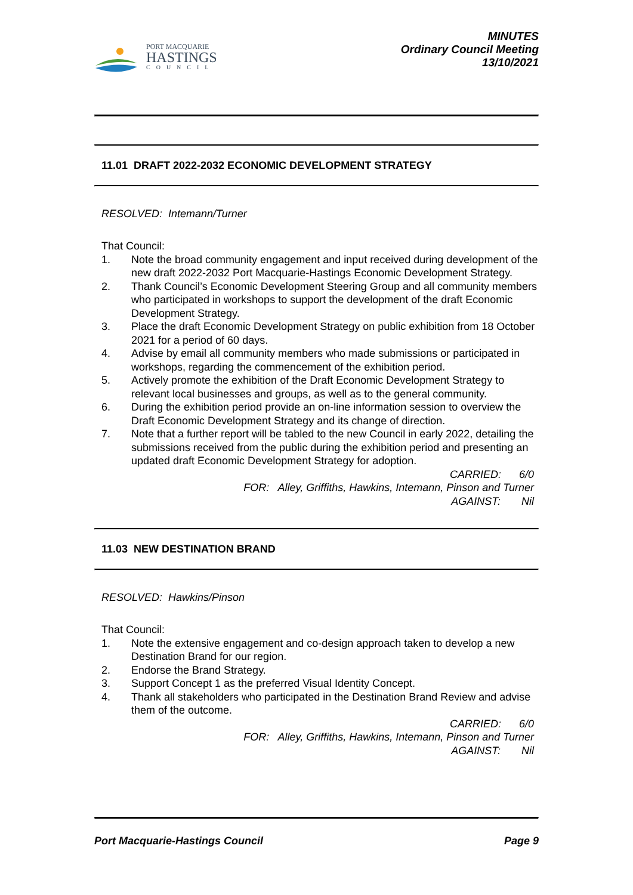PORT MACQUARIE
HASTINGS
COUNCIL
MINUTES
Ordinary Council Meeting
13/10/2021
11.01 DRAFT 2022-2032 ECONOMIC DEVELOPMENT STRATEGY
RESOLVED: Intemann/Turner
That Council:
1. Note the broad community engagement and input received during development of the new draft 2022-2032 Port Macquarie-Hastings Economic Development Strategy.
2. Thank Council’s Economic Development Steering Group and all community members who participated in workshops to support the development of the draft Economic Development Strategy.
3. Place the draft Economic Development Strategy on public exhibition from 18 October 2021 for a period of 60 days.
4. Advise by email all community members who made submissions or participated in workshops, regarding the commencement of the exhibition period.
5. Actively promote the exhibition of the Draft Economic Development Strategy to relevant local businesses and groups, as well as to the general community.
6. During the exhibition period provide an on-line information session to overview the Draft Economic Development Strategy and its change of direction.
7. Note that a further report will be tabled to the new Council in early 2022, detailing the submissions received from the public during the exhibition period and presenting an updated draft Economic Development Strategy for adoption.
CARRIED: 6/0
FOR: Alley, Griffiths, Hawkins, Intemann, Pinson and Turner
AGAINST: Nil
11.03 NEW DESTINATION BRAND
RESOLVED: Hawkins/Pinson
That Council:
1. Note the extensive engagement and co-design approach taken to develop a new Destination Brand for our region.
2. Endorse the Brand Strategy.
3. Support Concept 1 as the preferred Visual Identity Concept.
4. Thank all stakeholders who participated in the Destination Brand Review and advise them of the outcome.
CARRIED: 6/0
FOR: Alley, Griffiths, Hawkins, Intemann, Pinson and Turner
AGAINST: Nil
Port Macquarie-Hastings Council Page 9